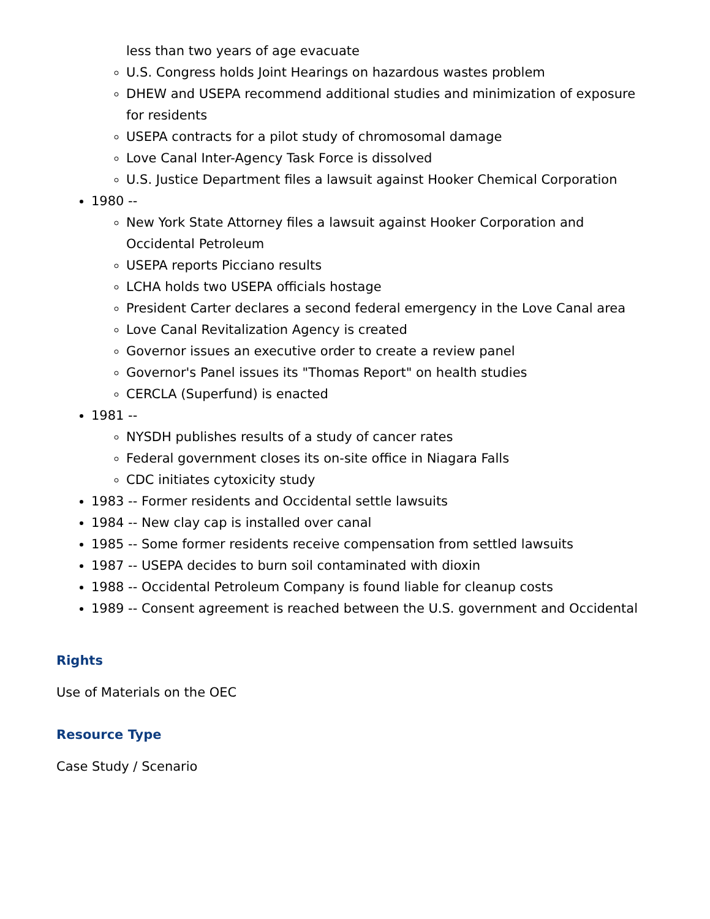less than two years of age evacuate
U.S. Congress holds Joint Hearings on hazardous wastes problem
DHEW and USEPA recommend additional studies and minimization of exposure for residents
USEPA contracts for a pilot study of chromosomal damage
Love Canal Inter-Agency Task Force is dissolved
U.S. Justice Department files a lawsuit against Hooker Chemical Corporation
1980 --
New York State Attorney files a lawsuit against Hooker Corporation and Occidental Petroleum
USEPA reports Picciano results
LCHA holds two USEPA officials hostage
President Carter declares a second federal emergency in the Love Canal area
Love Canal Revitalization Agency is created
Governor issues an executive order to create a review panel
Governor's Panel issues its "Thomas Report" on health studies
CERCLA (Superfund) is enacted
1981 --
NYSDH publishes results of a study of cancer rates
Federal government closes its on-site office in Niagara Falls
CDC initiates cytoxicity study
1983 -- Former residents and Occidental settle lawsuits
1984 -- New clay cap is installed over canal
1985 -- Some former residents receive compensation from settled lawsuits
1987 -- USEPA decides to burn soil contaminated with dioxin
1988 -- Occidental Petroleum Company is found liable for cleanup costs
1989 -- Consent agreement is reached between the U.S. government and Occidental
Rights
Use of Materials on the OEC
Resource Type
Case Study / Scenario